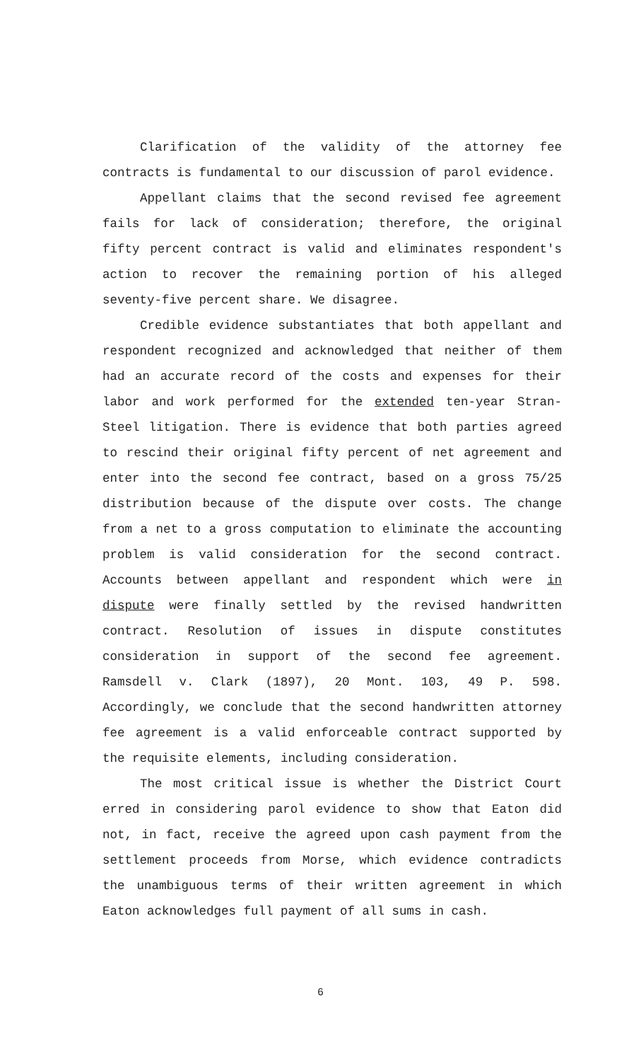Clarification of the validity of the attorney fee contracts is fundamental to our discussion of parol evidence.
Appellant claims that the second revised fee agreement fails for lack of consideration; therefore, the original fifty percent contract is valid and eliminates respondent's action to recover the remaining portion of his alleged seventy-five percent share. We disagree.
Credible evidence substantiates that both appellant and respondent recognized and acknowledged that neither of them had an accurate record of the costs and expenses for their labor and work performed for the extended ten-year Stran-Steel litigation. There is evidence that both parties agreed to rescind their original fifty percent of net agreement and enter into the second fee contract, based on a gross 75/25 distribution because of the dispute over costs. The change from a net to a gross computation to eliminate the accounting problem is valid consideration for the second contract. Accounts between appellant and respondent which were in dispute were finally settled by the revised handwritten contract. Resolution of issues in dispute constitutes consideration in support of the second fee agreement. Ramsdell v. Clark (1897), 20 Mont. 103, 49 P. 598. Accordingly, we conclude that the second handwritten attorney fee agreement is a valid enforceable contract supported by the requisite elements, including consideration.
The most critical issue is whether the District Court erred in considering parol evidence to show that Eaton did not, in fact, receive the agreed upon cash payment from the settlement proceeds from Morse, which evidence contradicts the unambiguous terms of their written agreement in which Eaton acknowledges full payment of all sums in cash.
6